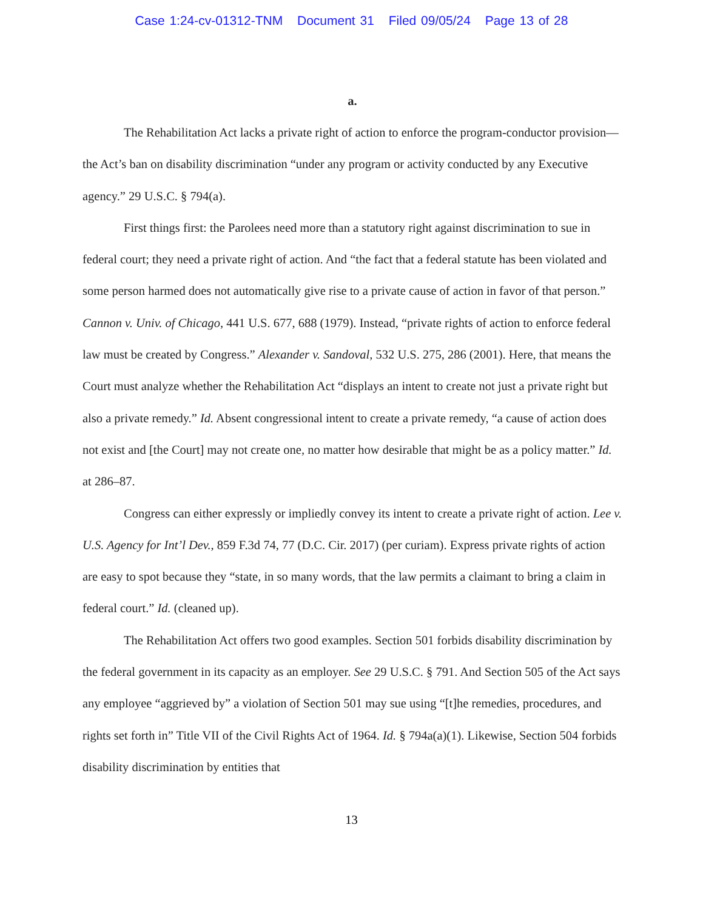Case 1:24-cv-01312-TNM Document 31 Filed 09/05/24 Page 13 of 28
a.
The Rehabilitation Act lacks a private right of action to enforce the program-conductor provision—the Act’s ban on disability discrimination “under any program or activity conducted by any Executive agency.” 29 U.S.C. § 794(a).
First things first: the Parolees need more than a statutory right against discrimination to sue in federal court; they need a private right of action. And “the fact that a federal statute has been violated and some person harmed does not automatically give rise to a private cause of action in favor of that person.” Cannon v. Univ. of Chicago, 441 U.S. 677, 688 (1979). Instead, “private rights of action to enforce federal law must be created by Congress.” Alexander v. Sandoval, 532 U.S. 275, 286 (2001). Here, that means the Court must analyze whether the Rehabilitation Act “displays an intent to create not just a private right but also a private remedy.” Id. Absent congressional intent to create a private remedy, “a cause of action does not exist and [the Court] may not create one, no matter how desirable that might be as a policy matter.” Id. at 286–87.
Congress can either expressly or impliedly convey its intent to create a private right of action. Lee v. U.S. Agency for Int’l Dev., 859 F.3d 74, 77 (D.C. Cir. 2017) (per curiam). Express private rights of action are easy to spot because they “state, in so many words, that the law permits a claimant to bring a claim in federal court.” Id. (cleaned up).
The Rehabilitation Act offers two good examples. Section 501 forbids disability discrimination by the federal government in its capacity as an employer. See 29 U.S.C. § 791. And Section 505 of the Act says any employee “aggrieved by” a violation of Section 501 may sue using “[t]he remedies, procedures, and rights set forth in” Title VII of the Civil Rights Act of 1964. Id. § 794a(a)(1). Likewise, Section 504 forbids disability discrimination by entities that
13